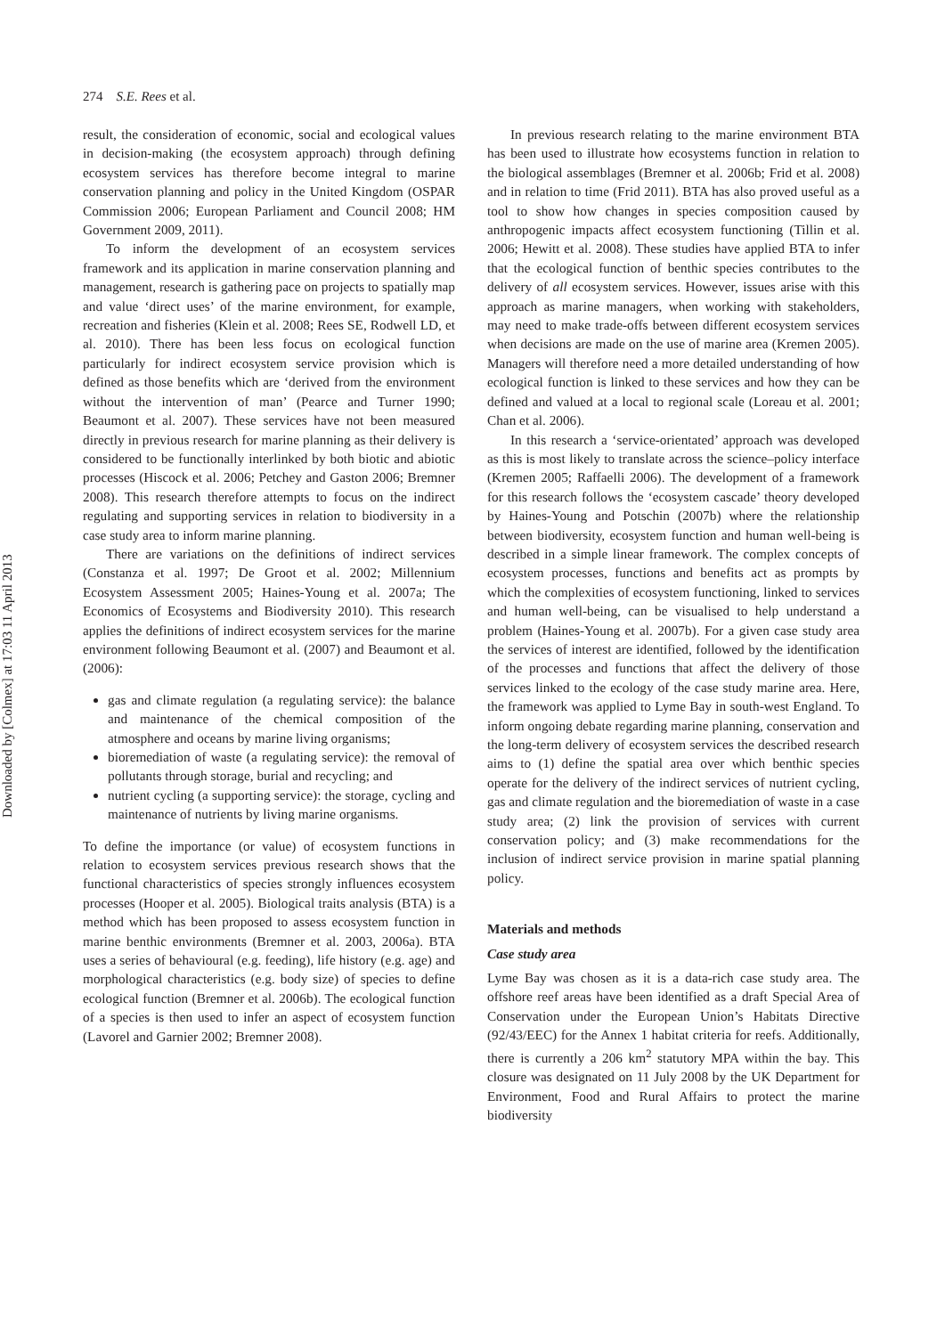Downloaded by [Colmex] at 17:03 11 April 2013
274 S.E. Rees et al.
result, the consideration of economic, social and ecological values in decision-making (the ecosystem approach) through defining ecosystem services has therefore become integral to marine conservation planning and policy in the United Kingdom (OSPAR Commission 2006; European Parliament and Council 2008; HM Government 2009, 2011).
To inform the development of an ecosystem services framework and its application in marine conservation planning and management, research is gathering pace on projects to spatially map and value ‘direct uses’ of the marine environment, for example, recreation and fisheries (Klein et al. 2008; Rees SE, Rodwell LD, et al. 2010). There has been less focus on ecological function particularly for indirect ecosystem service provision which is defined as those benefits which are ‘derived from the environment without the intervention of man’ (Pearce and Turner 1990; Beaumont et al. 2007). These services have not been measured directly in previous research for marine planning as their delivery is considered to be functionally interlinked by both biotic and abiotic processes (Hiscock et al. 2006; Petchey and Gaston 2006; Bremner 2008). This research therefore attempts to focus on the indirect regulating and supporting services in relation to biodiversity in a case study area to inform marine planning.
There are variations on the definitions of indirect services (Constanza et al. 1997; De Groot et al. 2002; Millennium Ecosystem Assessment 2005; Haines-Young et al. 2007a; The Economics of Ecosystems and Biodiversity 2010). This research applies the definitions of indirect ecosystem services for the marine environment following Beaumont et al. (2007) and Beaumont et al. (2006):
gas and climate regulation (a regulating service): the balance and maintenance of the chemical composition of the atmosphere and oceans by marine living organisms;
bioremediation of waste (a regulating service): the removal of pollutants through storage, burial and recycling; and
nutrient cycling (a supporting service): the storage, cycling and maintenance of nutrients by living marine organisms.
To define the importance (or value) of ecosystem functions in relation to ecosystem services previous research shows that the functional characteristics of species strongly influences ecosystem processes (Hooper et al. 2005). Biological traits analysis (BTA) is a method which has been proposed to assess ecosystem function in marine benthic environments (Bremner et al. 2003, 2006a). BTA uses a series of behavioural (e.g. feeding), life history (e.g. age) and morphological characteristics (e.g. body size) of species to define ecological function (Bremner et al. 2006b). The ecological function of a species is then used to infer an aspect of ecosystem function (Lavorel and Garnier 2002; Bremner 2008).
In previous research relating to the marine environment BTA has been used to illustrate how ecosystems function in relation to the biological assemblages (Bremner et al. 2006b; Frid et al. 2008) and in relation to time (Frid 2011). BTA has also proved useful as a tool to show how changes in species composition caused by anthropogenic impacts affect ecosystem functioning (Tillin et al. 2006; Hewitt et al. 2008). These studies have applied BTA to infer that the ecological function of benthic species contributes to the delivery of all ecosystem services. However, issues arise with this approach as marine managers, when working with stakeholders, may need to make trade-offs between different ecosystem services when decisions are made on the use of marine area (Kremen 2005). Managers will therefore need a more detailed understanding of how ecological function is linked to these services and how they can be defined and valued at a local to regional scale (Loreau et al. 2001; Chan et al. 2006).
In this research a ‘service-orientated’ approach was developed as this is most likely to translate across the science–policy interface (Kremen 2005; Raffaelli 2006). The development of a framework for this research follows the ‘ecosystem cascade’ theory developed by Haines-Young and Potschin (2007b) where the relationship between biodiversity, ecosystem function and human well-being is described in a simple linear framework. The complex concepts of ecosystem processes, functions and benefits act as prompts by which the complexities of ecosystem functioning, linked to services and human well-being, can be visualised to help understand a problem (Haines-Young et al. 2007b). For a given case study area the services of interest are identified, followed by the identification of the processes and functions that affect the delivery of those services linked to the ecology of the case study marine area. Here, the framework was applied to Lyme Bay in south-west England. To inform ongoing debate regarding marine planning, conservation and the long-term delivery of ecosystem services the described research aims to (1) define the spatial area over which benthic species operate for the delivery of the indirect services of nutrient cycling, gas and climate regulation and the bioremediation of waste in a case study area; (2) link the provision of services with current conservation policy; and (3) make recommendations for the inclusion of indirect service provision in marine spatial planning policy.
Materials and methods
Case study area
Lyme Bay was chosen as it is a data-rich case study area. The offshore reef areas have been identified as a draft Special Area of Conservation under the European Union’s Habitats Directive (92/43/EEC) for the Annex 1 habitat criteria for reefs. Additionally, there is currently a 206 km<sup>2</sup> statutory MPA within the bay. This closure was designated on 11 July 2008 by the UK Department for Environment, Food and Rural Affairs to protect the marine biodiversity